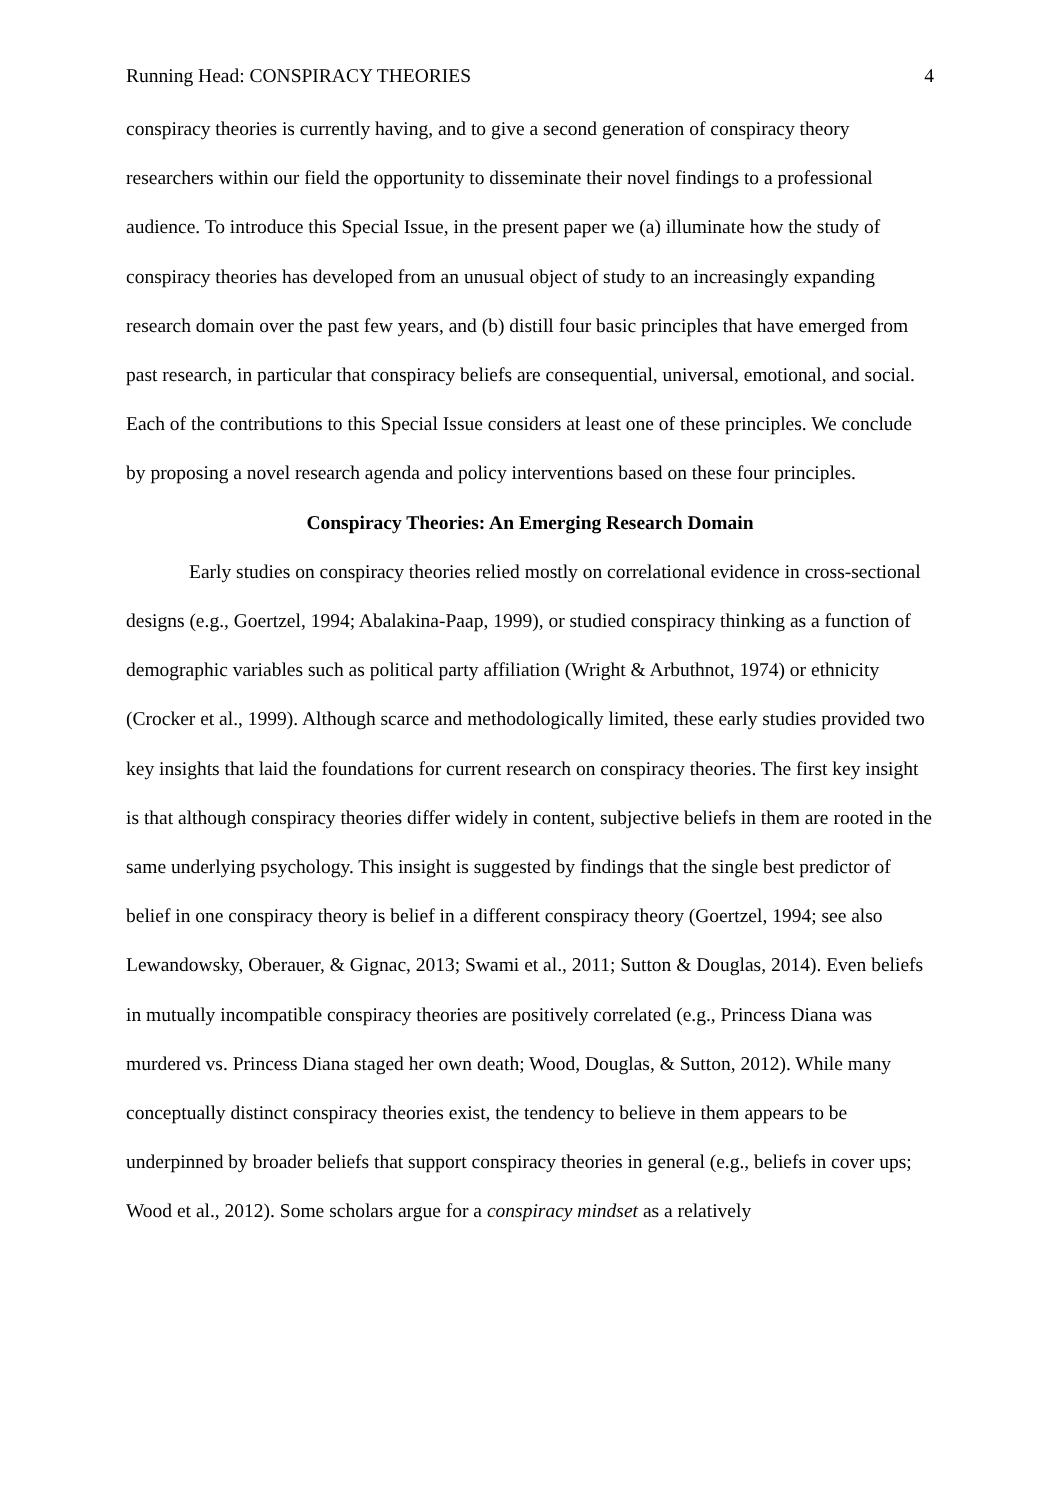Running Head: CONSPIRACY THEORIES 4
conspiracy theories is currently having, and to give a second generation of conspiracy theory researchers within our field the opportunity to disseminate their novel findings to a professional audience. To introduce this Special Issue, in the present paper we (a) illuminate how the study of conspiracy theories has developed from an unusual object of study to an increasingly expanding research domain over the past few years, and (b) distill four basic principles that have emerged from past research, in particular that conspiracy beliefs are consequential, universal, emotional, and social. Each of the contributions to this Special Issue considers at least one of these principles. We conclude by proposing a novel research agenda and policy interventions based on these four principles.
Conspiracy Theories: An Emerging Research Domain
Early studies on conspiracy theories relied mostly on correlational evidence in cross-sectional designs (e.g., Goertzel, 1994; Abalakina-Paap, 1999), or studied conspiracy thinking as a function of demographic variables such as political party affiliation (Wright & Arbuthnot, 1974) or ethnicity (Crocker et al., 1999). Although scarce and methodologically limited, these early studies provided two key insights that laid the foundations for current research on conspiracy theories. The first key insight is that although conspiracy theories differ widely in content, subjective beliefs in them are rooted in the same underlying psychology. This insight is suggested by findings that the single best predictor of belief in one conspiracy theory is belief in a different conspiracy theory (Goertzel, 1994; see also Lewandowsky, Oberauer, & Gignac, 2013; Swami et al., 2011; Sutton & Douglas, 2014). Even beliefs in mutually incompatible conspiracy theories are positively correlated (e.g., Princess Diana was murdered vs. Princess Diana staged her own death; Wood, Douglas, & Sutton, 2012). While many conceptually distinct conspiracy theories exist, the tendency to believe in them appears to be underpinned by broader beliefs that support conspiracy theories in general (e.g., beliefs in cover ups; Wood et al., 2012). Some scholars argue for a conspiracy mindset as a relatively